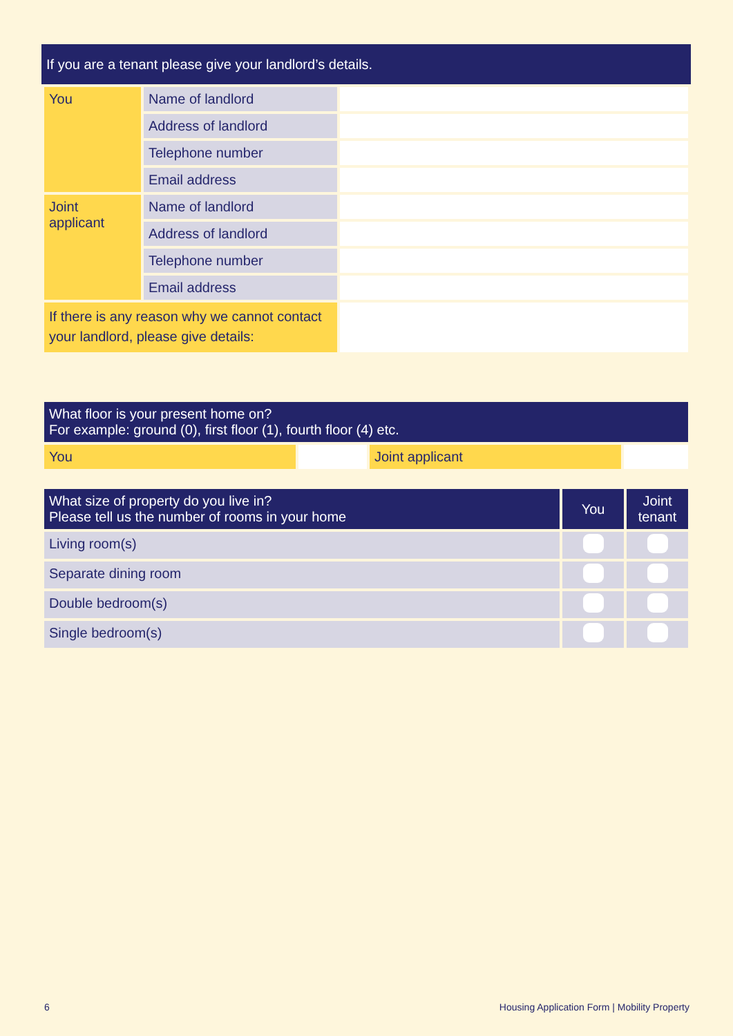| If you are a tenant please give your landlord’s details. |
| --- |
| You | Name of landlord | |
| | Address of landlord | |
| | Telephone number | |
| | Email address | |
| Joint applicant | Name of landlord | |
| | Address of landlord | |
| | Telephone number | |
| | Email address | |
| If there is any reason why we cannot contact your landlord, please give details: | | |
| What floor is your present home on? For example: ground (0), first floor (1), fourth floor (4) etc. | | | |
| --- | --- | --- | --- |
| You | | Joint applicant | |
| What size of property do you live in? Please tell us the number of rooms in your home | You | Joint tenant |
| --- | --- | --- |
| Living room(s) | | |
| Separate dining room | | |
| Double bedroom(s) | | |
| Single bedroom(s) | | |
6
Housing Application Form | Mobility Property